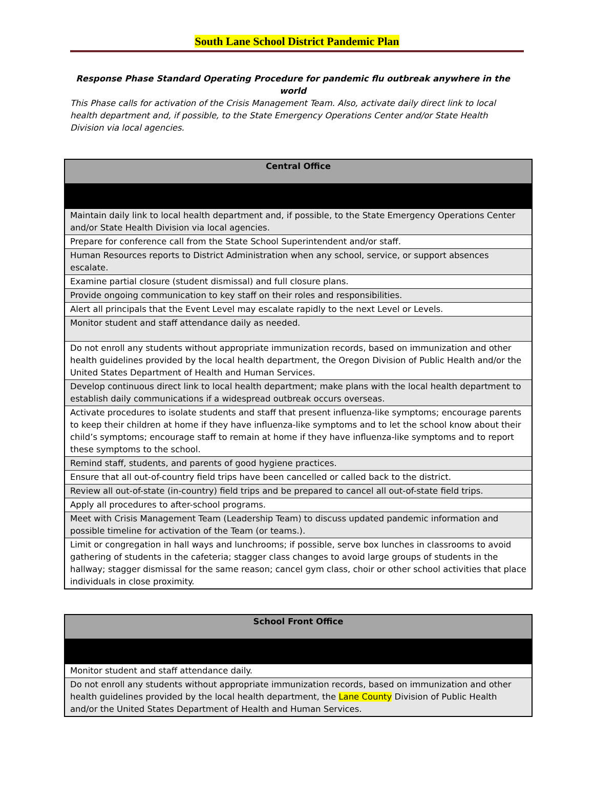South Lane School District Pandemic Plan
Response Phase Standard Operating Procedure for pandemic flu outbreak anywhere in the world
This Phase calls for activation of the Crisis Management Team. Also, activate daily direct link to local health department and, if possible, to the State Emergency Operations Center and/or State Health Division via local agencies.
| Central Office |
| --- |
| Maintain daily link to local health department and, if possible, to the State Emergency Operations Center and/or State Health Division via local agencies. |
| Prepare for conference call from the State School Superintendent and/or staff. |
| Human Resources reports to District Administration when any school, service, or support absences escalate. |
| Examine partial closure (student dismissal) and full closure plans. |
| Provide ongoing communication to key staff on their roles and responsibilities. |
| Alert all principals that the Event Level may escalate rapidly to the next Level or Levels. |
| Monitor student and staff attendance daily as needed. |
| Do not enroll any students without appropriate immunization records, based on immunization and other health guidelines provided by the local health department, the Oregon Division of Public Health and/or the United States Department of Health and Human Services. |
| Develop continuous direct link to local health department; make plans with the local health department to establish daily communications if a widespread outbreak occurs overseas. |
| Activate procedures to isolate students and staff that present influenza-like symptoms; encourage parents to keep their children at home if they have influenza-like symptoms and to let the school know about their child’s symptoms; encourage staff to remain at home if they have influenza-like symptoms and to report these symptoms to the school. |
| Remind staff, students, and parents of good hygiene practices. |
| Ensure that all out-of-country field trips have been cancelled or called back to the district. |
| Review all out-of-state (in-country) field trips and be prepared to cancel all out-of-state field trips. |
| Apply all procedures to after-school programs. |
| Meet with Crisis Management Team (Leadership Team) to discuss updated pandemic information and possible timeline for activation of the Team (or teams.). |
| Limit or congregation in hall ways and lunchrooms; if possible, serve box lunches in classrooms to avoid gathering of students in the cafeteria; stagger class changes to avoid large groups of students in the hallway; stagger dismissal for the same reason; cancel gym class, choir or other school activities that place individuals in close proximity. |
| School Front Office |
| --- |
| Monitor student and staff attendance daily. |
| Do not enroll any students without appropriate immunization records, based on immunization and other health guidelines provided by the local health department, the Lane County Division of Public Health and/or the United States Department of Health and Human Services. |